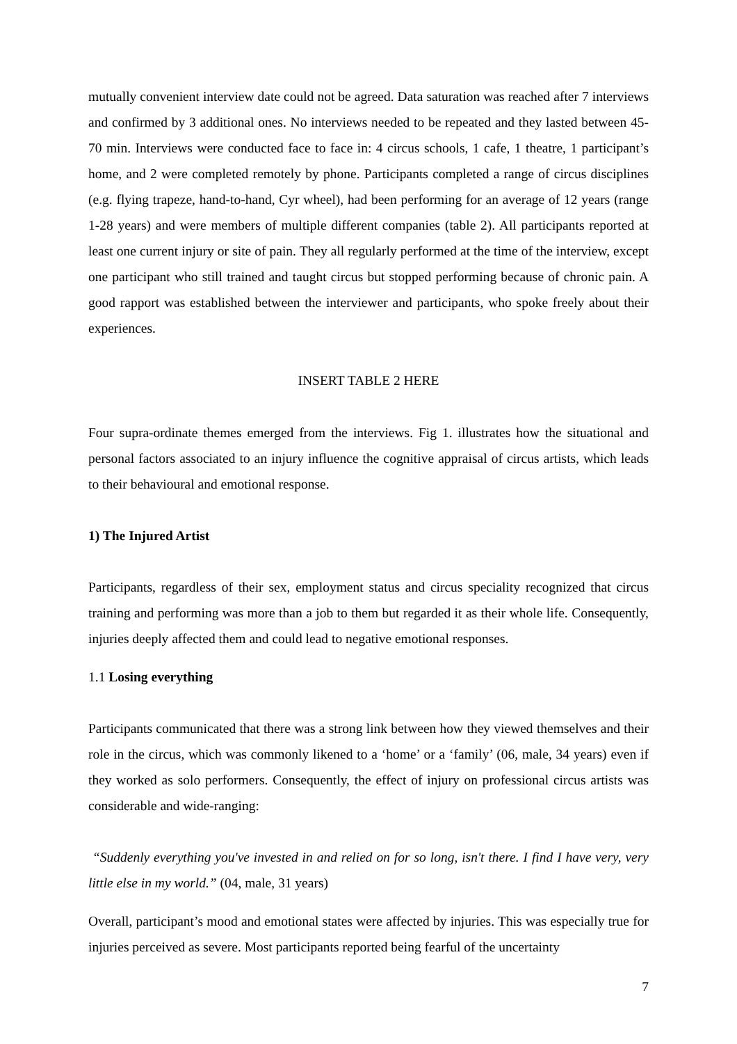mutually convenient interview date could not be agreed. Data saturation was reached after 7 interviews and confirmed by 3 additional ones. No interviews needed to be repeated and they lasted between 45-70 min. Interviews were conducted face to face in: 4 circus schools, 1 cafe, 1 theatre, 1 participant’s home, and 2 were completed remotely by phone. Participants completed a range of circus disciplines (e.g. flying trapeze, hand-to-hand, Cyr wheel), had been performing for an average of 12 years (range 1-28 years) and were members of multiple different companies (table 2). All participants reported at least one current injury or site of pain. They all regularly performed at the time of the interview, except one participant who still trained and taught circus but stopped performing because of chronic pain. A good rapport was established between the interviewer and participants, who spoke freely about their experiences.
INSERT TABLE 2 HERE
Four supra-ordinate themes emerged from the interviews. Fig 1. illustrates how the situational and personal factors associated to an injury influence the cognitive appraisal of circus artists, which leads to their behavioural and emotional response.
1) The Injured Artist
Participants, regardless of their sex, employment status and circus speciality recognized that circus training and performing was more than a job to them but regarded it as their whole life. Consequently, injuries deeply affected them and could lead to negative emotional responses.
1.1 Losing everything
Participants communicated that there was a strong link between how they viewed themselves and their role in the circus, which was commonly likened to a ‘home’ or a ‘family’ (06, male, 34 years) even if they worked as solo performers. Consequently, the effect of injury on professional circus artists was considerable and wide-ranging:
“Suddenly everything you've invested in and relied on for so long, isn't there. I find I have very, very little else in my world.” (04, male, 31 years)
Overall, participant’s mood and emotional states were affected by injuries. This was especially true for injuries perceived as severe. Most participants reported being fearful of the uncertainty
7